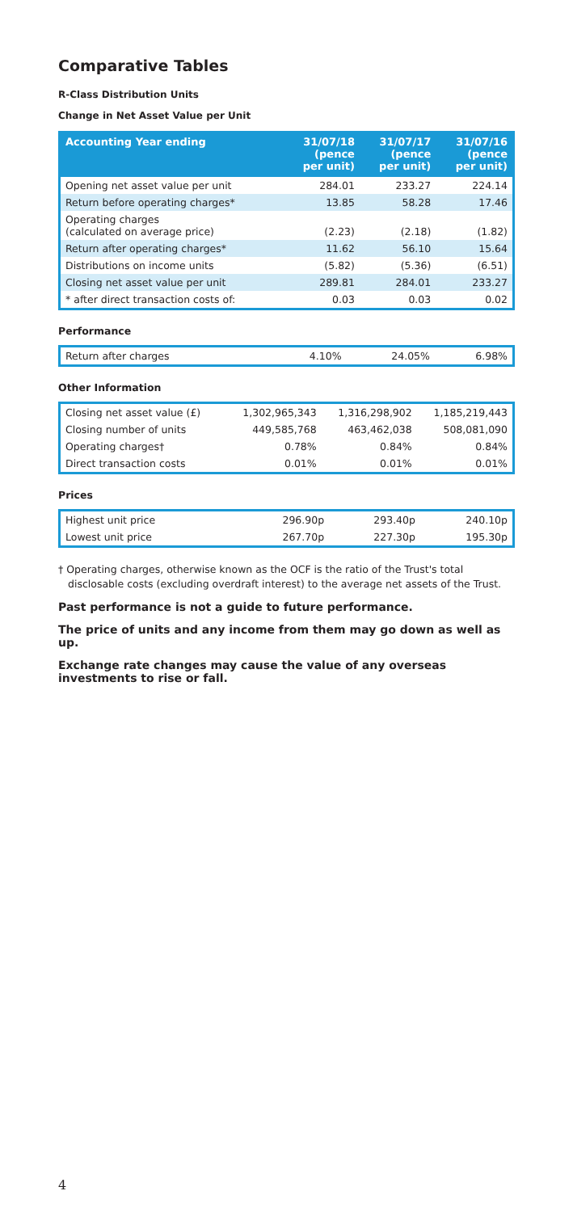Comparative Tables
R-Class Distribution Units
Change in Net Asset Value per Unit
| Accounting Year ending | 31/07/18 (pence per unit) | 31/07/17 (pence per unit) | 31/07/16 (pence per unit) |
| --- | --- | --- | --- |
| Opening net asset value per unit | 284.01 | 233.27 | 224.14 |
| Return before operating charges* | 13.85 | 58.28 | 17.46 |
| Operating charges (calculated on average price) | (2.23) | (2.18) | (1.82) |
| Return after operating charges* | 11.62 | 56.10 | 15.64 |
| Distributions on income units | (5.82) | (5.36) | (6.51) |
| Closing net asset value per unit | 289.81 | 284.01 | 233.27 |
| * after direct transaction costs of: | 0.03 | 0.03 | 0.02 |
Performance
| Return after charges | 4.10% | 24.05% | 6.98% |
Other Information
| Closing net asset value (£) | 1,302,965,343 | 1,316,298,902 | 1,185,219,443 |
| Closing number of units | 449,585,768 | 463,462,038 | 508,081,090 |
| Operating charges† | 0.78% | 0.84% | 0.84% |
| Direct transaction costs | 0.01% | 0.01% | 0.01% |
Prices
| Highest unit price | 296.90p | 293.40p | 240.10p |
| Lowest unit price | 267.70p | 227.30p | 195.30p |
† Operating charges, otherwise known as the OCF is the ratio of the Trust's total disclosable costs (excluding overdraft interest) to the average net assets of the Trust.
Past performance is not a guide to future performance.
The price of units and any income from them may go down as well as up.
Exchange rate changes may cause the value of any overseas investments to rise or fall.
4